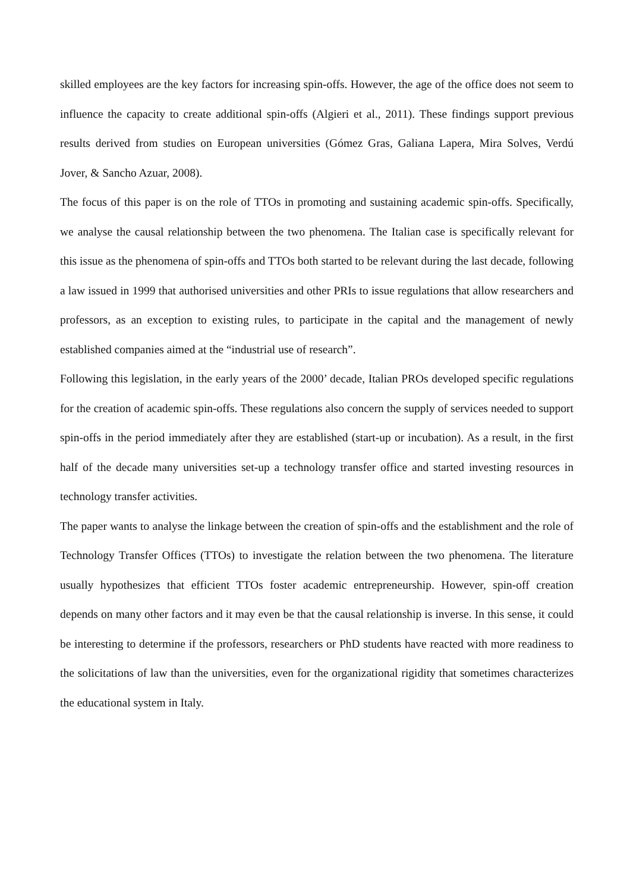skilled employees are the key factors for increasing spin-offs. However, the age of the office does not seem to influence the capacity to create additional spin-offs (Algieri et al., 2011). These findings support previous results derived from studies on European universities (Gómez Gras, Galiana Lapera, Mira Solves, Verdú Jover, & Sancho Azuar, 2008).
The focus of this paper is on the role of TTOs in promoting and sustaining academic spin-offs. Specifically, we analyse the causal relationship between the two phenomena. The Italian case is specifically relevant for this issue as the phenomena of spin-offs and TTOs both started to be relevant during the last decade, following a law issued in 1999 that authorised universities and other PRIs to issue regulations that allow researchers and professors, as an exception to existing rules, to participate in the capital and the management of newly established companies aimed at the “industrial use of research”.
Following this legislation, in the early years of the 2000’ decade, Italian PROs developed specific regulations for the creation of academic spin-offs. These regulations also concern the supply of services needed to support spin-offs in the period immediately after they are established (start-up or incubation). As a result, in the first half of the decade many universities set-up a technology transfer office and started investing resources in technology transfer activities.
The paper wants to analyse the linkage between the creation of spin-offs and the establishment and the role of Technology Transfer Offices (TTOs) to investigate the relation between the two phenomena. The literature usually hypothesizes that efficient TTOs foster academic entrepreneurship. However, spin-off creation depends on many other factors and it may even be that the causal relationship is inverse. In this sense, it could be interesting to determine if the professors, researchers or PhD students have reacted with more readiness to the solicitations of law than the universities, even for the organizational rigidity that sometimes characterizes the educational system in Italy.